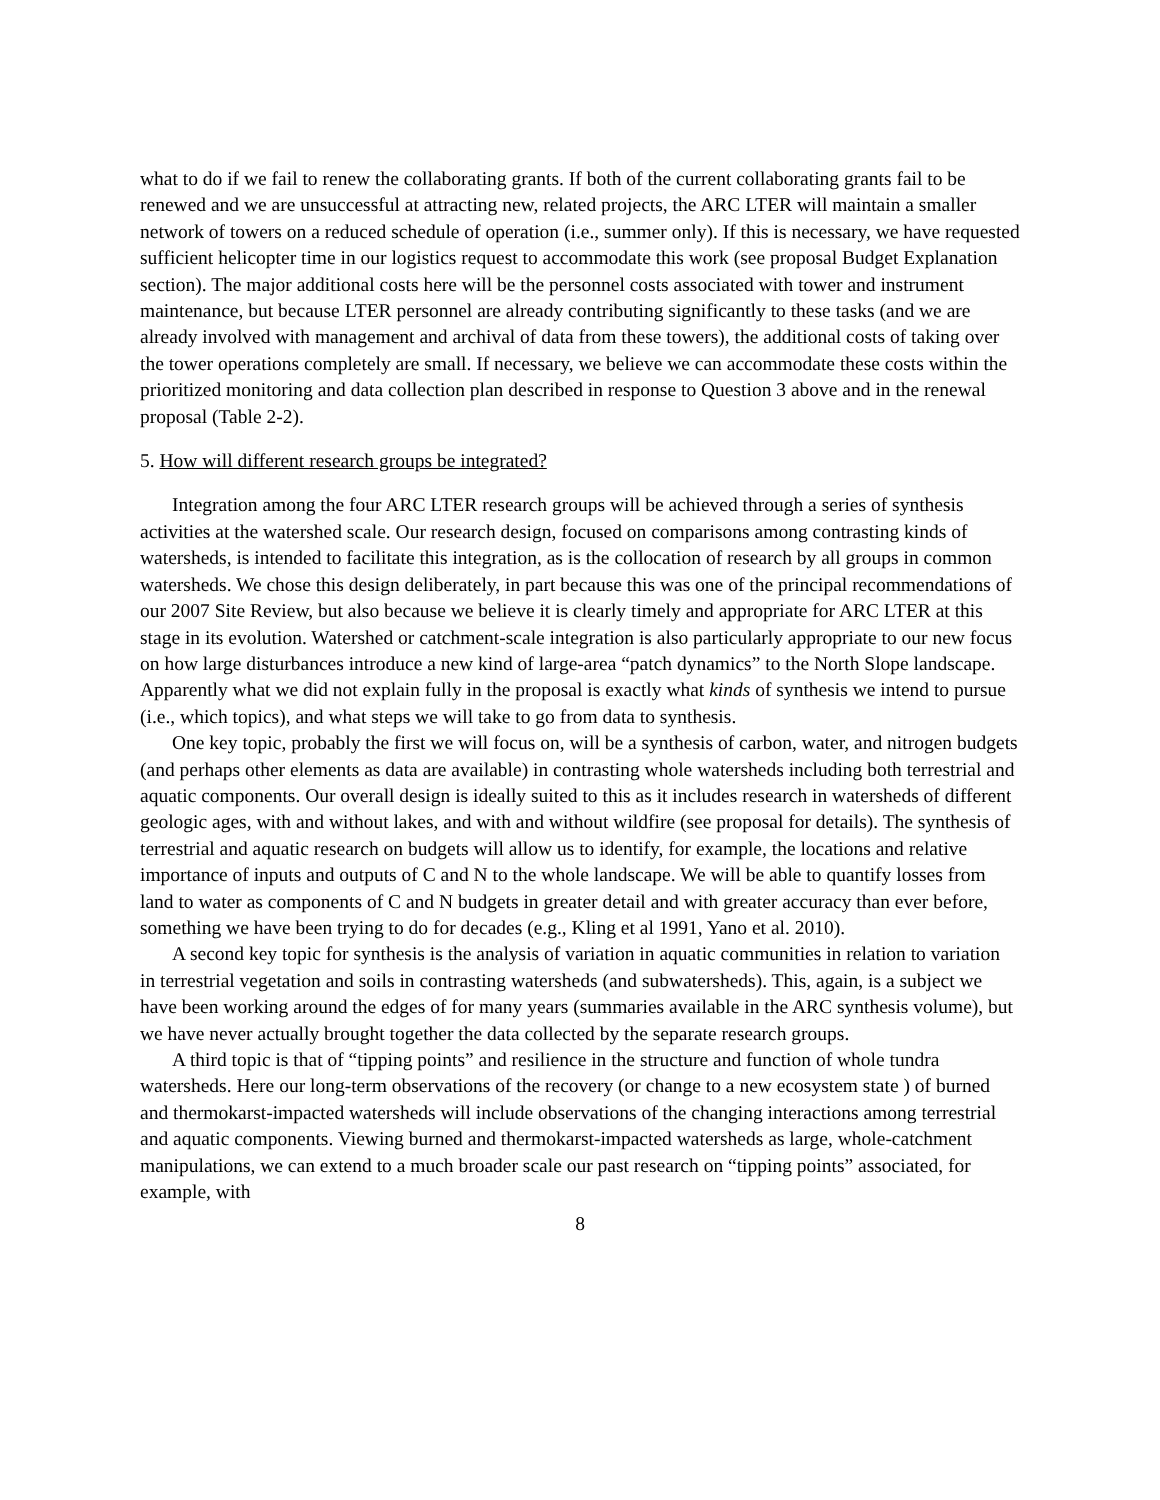what to do if we fail to renew the collaborating grants. If both of the current collaborating grants fail to be renewed and we are unsuccessful at attracting new, related projects, the ARC LTER will maintain a smaller network of towers on a reduced schedule of operation (i.e., summer only). If this is necessary, we have requested sufficient helicopter time in our logistics request to accommodate this work (see proposal Budget Explanation section). The major additional costs here will be the personnel costs associated with tower and instrument maintenance, but because LTER personnel are already contributing significantly to these tasks (and we are already involved with management and archival of data from these towers), the additional costs of taking over the tower operations completely are small. If necessary, we believe we can accommodate these costs within the prioritized monitoring and data collection plan described in response to Question 3 above and in the renewal proposal (Table 2-2).
5. How will different research groups be integrated?
Integration among the four ARC LTER research groups will be achieved through a series of synthesis activities at the watershed scale. Our research design, focused on comparisons among contrasting kinds of watersheds, is intended to facilitate this integration, as is the collocation of research by all groups in common watersheds. We chose this design deliberately, in part because this was one of the principal recommendations of our 2007 Site Review, but also because we believe it is clearly timely and appropriate for ARC LTER at this stage in its evolution. Watershed or catchment-scale integration is also particularly appropriate to our new focus on how large disturbances introduce a new kind of large-area “patch dynamics” to the North Slope landscape. Apparently what we did not explain fully in the proposal is exactly what kinds of synthesis we intend to pursue (i.e., which topics), and what steps we will take to go from data to synthesis.
One key topic, probably the first we will focus on, will be a synthesis of carbon, water, and nitrogen budgets (and perhaps other elements as data are available) in contrasting whole watersheds including both terrestrial and aquatic components. Our overall design is ideally suited to this as it includes research in watersheds of different geologic ages, with and without lakes, and with and without wildfire (see proposal for details). The synthesis of terrestrial and aquatic research on budgets will allow us to identify, for example, the locations and relative importance of inputs and outputs of C and N to the whole landscape. We will be able to quantify losses from land to water as components of C and N budgets in greater detail and with greater accuracy than ever before, something we have been trying to do for decades (e.g., Kling et al 1991, Yano et al. 2010).
A second key topic for synthesis is the analysis of variation in aquatic communities in relation to variation in terrestrial vegetation and soils in contrasting watersheds (and subwatersheds). This, again, is a subject we have been working around the edges of for many years (summaries available in the ARC synthesis volume), but we have never actually brought together the data collected by the separate research groups.
A third topic is that of “tipping points” and resilience in the structure and function of whole tundra watersheds. Here our long-term observations of the recovery (or change to a new ecosystem state ) of burned and thermokarst-impacted watersheds will include observations of the changing interactions among terrestrial and aquatic components. Viewing burned and thermokarst-impacted watersheds as large, whole-catchment manipulations, we can extend to a much broader scale our past research on “tipping points” associated, for example, with
8